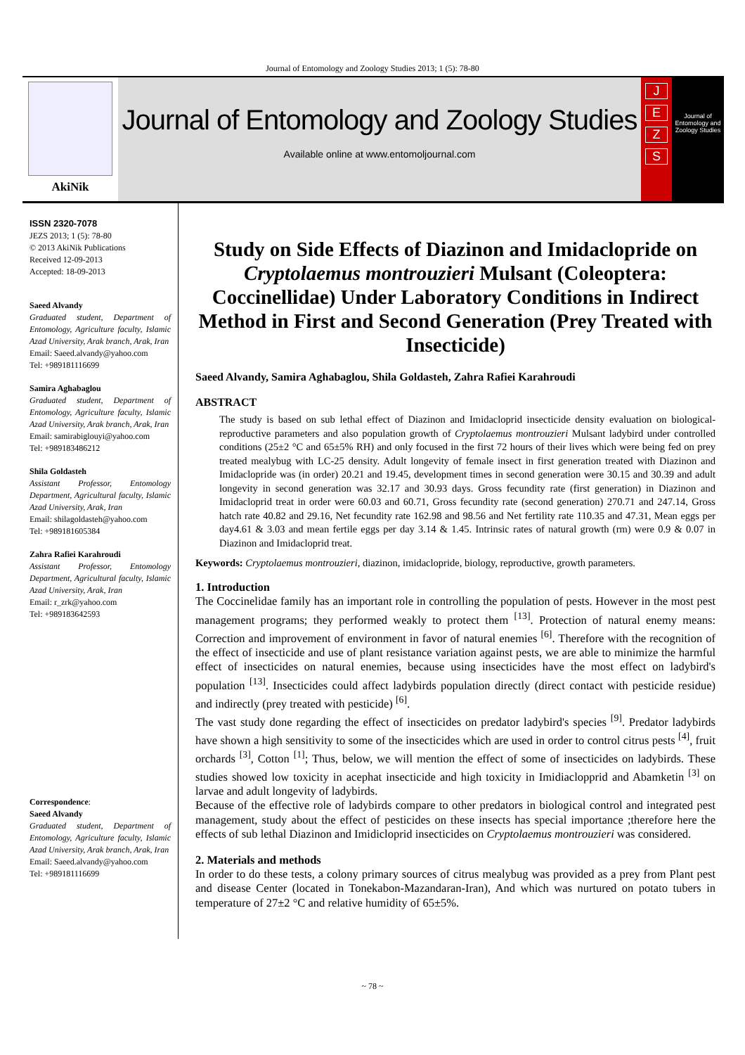Journal of Entomology and Zoology Studies 2013; 1 (5): 78-80
AkiNik
Journal of Entomology and Zoology Studies
Available online at www.entomoljournal.com
J
E
Z
S
Journal of Entomology and Zoology Studies
ISSN 2320-7078
JEZS 2013; 1 (5): 78-80
© 2013 AkiNik Publications
Received 12-09-2013
Accepted: 18-09-2013
Saeed Alvandy
Graduated student, Department of Entomology, Agriculture faculty, Islamic Azad University, Arak branch, Arak, Iran
Email: Saeed.alvandy@yahoo.com
Tel: +989181116699
Samira Aghabaglou
Graduated student, Department of Entomology, Agriculture faculty, Islamic Azad University, Arak branch, Arak, Iran
Email: samirabiglouyi@yahoo.com
Tel: +989183486212
Shila Goldasteh
Assistant Professor, Entomology Department, Agricultural faculty, Islamic Azad University, Arak, Iran
Email: shilagoldasteh@yahoo.com
Tel: +989181605384
Zahra Rafiei Karahroudi
Assistant Professor, Entomology Department, Agricultural faculty, Islamic Azad University, Arak, Iran
Email: r_zrk@yahoo.com
Tel: +989183642593
Correspondence:
Saeed Alvandy
Graduated student, Department of Entomology, Agriculture faculty, Islamic Azad University, Arak branch, Arak, Iran
Email: Saeed.alvandy@yahoo.com
Tel: +989181116699
Study on Side Effects of Diazinon and Imidaclopride on Cryptolaemus montrouzieri Mulsant (Coleoptera: Coccinellidae) Under Laboratory Conditions in Indirect Method in First and Second Generation (Prey Treated with Insecticide)
Saeed Alvandy, Samira Aghabaglou, Shila Goldasteh, Zahra Rafiei Karahroudi
ABSTRACT
The study is based on sub lethal effect of Diazinon and Imidacloprid insecticide density evaluation on biological-reproductive parameters and also population growth of Cryptolaemus montrouzieri Mulsant ladybird under controlled conditions (25±2 °C and 65±5% RH) and only focused in the first 72 hours of their lives which were being fed on prey treated mealybug with LC-25 density. Adult longevity of female insect in first generation treated with Diazinon and Imidaclopride was (in order) 20.21 and 19.45, development times in second generation were 30.15 and 30.39 and adult longevity in second generation was 32.17 and 30.93 days. Gross fecundity rate (first generation) in Diazinon and Imidacloprid treat in order were 60.03 and 60.71, Gross fecundity rate (second generation) 270.71 and 247.14, Gross hatch rate 40.82 and 29.16, Net fecundity rate 162.98 and 98.56 and Net fertility rate 110.35 and 47.31, Mean eggs per day4.61 & 3.03 and mean fertile eggs per day 3.14 & 1.45. Intrinsic rates of natural growth (rm) were 0.9 & 0.07 in Diazinon and Imidacloprid treat.
Keywords: Cryptolaemus montrouzieri, diazinon, imidaclopride, biology, reproductive, growth parameters.
1. Introduction
The Coccinelidae family has an important role in controlling the population of pests. However in the most pest management programs; they performed weakly to protect them <sup>[13]</sup>. Protection of natural enemy means: Correction and improvement of environment in favor of natural enemies <sup>[6]</sup>. Therefore with the recognition of the effect of insecticide and use of plant resistance variation against pests, we are able to minimize the harmful effect of insecticides on natural enemies, because using insecticides have the most effect on ladybird's population <sup>[13]</sup>. Insecticides could affect ladybirds population directly (direct contact with pesticide residue) and indirectly (prey treated with pesticide) <sup>[6]</sup>.
The vast study done regarding the effect of insecticides on predator ladybird's species <sup>[9]</sup>. Predator ladybirds have shown a high sensitivity to some of the insecticides which are used in order to control citrus pests <sup>[4]</sup>, fruit orchards <sup>[3]</sup>, Cotton <sup>[1]</sup>; Thus, below, we will mention the effect of some of insecticides on ladybirds. These studies showed low toxicity in acephat insecticide and high toxicity in Imidiaclopprid and Abamketin <sup>[3]</sup> on larvae and adult longevity of ladybirds.
Because of the effective role of ladybirds compare to other predators in biological control and integrated pest management, study about the effect of pesticides on these insects has special importance ;therefore here the effects of sub lethal Diazinon and Imidicloprid insecticides on Cryptolaemus montrouzieri was considered.
2. Materials and methods
In order to do these tests, a colony primary sources of citrus mealybug was provided as a prey from Plant pest and disease Center (located in Tonekabon-Mazandaran-Iran), And which was nurtured on potato tubers in temperature of 27±2 °C and relative humidity of 65±5%.
~ 78 ~